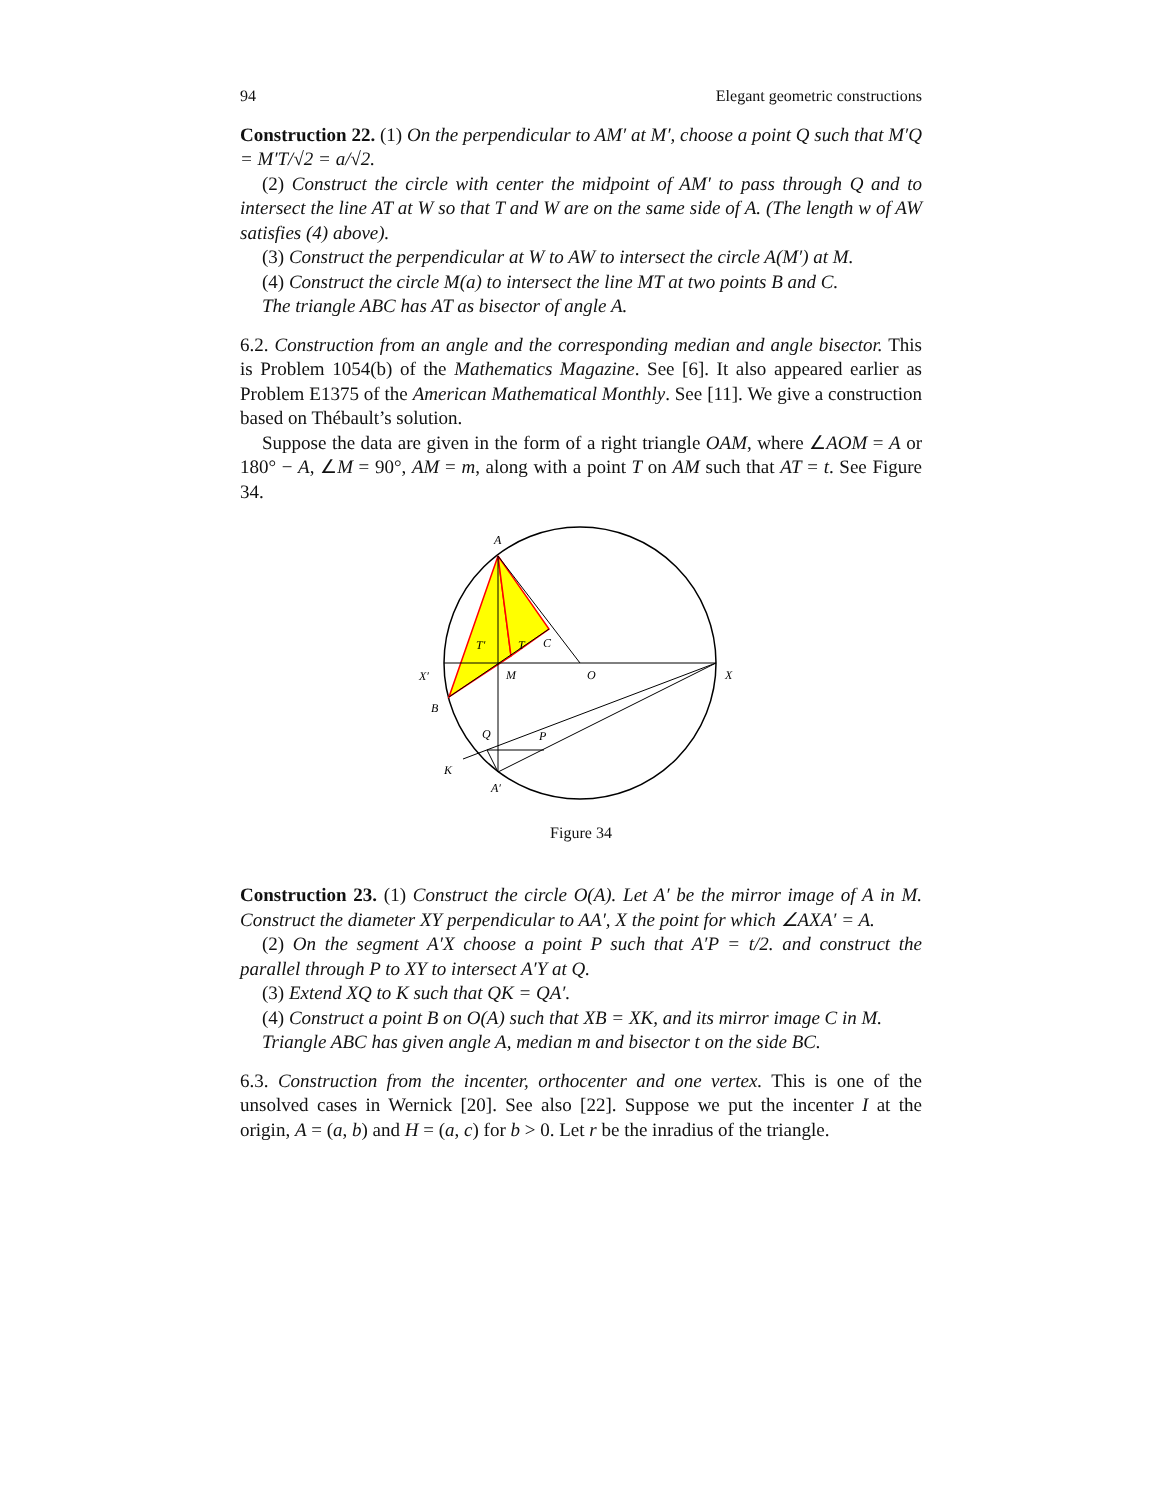94 Elegant geometric constructions
Construction 22. (1) On the perpendicular to AM′ at M′, choose a point Q such that M′Q = M′T/√2 = a/√2.
(2) Construct the circle with center the midpoint of AM′ to pass through Q and to intersect the line AT at W so that T and W are on the same side of A. (The length w of AW satisfies (4) above).
(3) Construct the perpendicular at W to AW to intersect the circle A(M′) at M.
(4) Construct the circle M(a) to intersect the line MT at two points B and C.
The triangle ABC has AT as bisector of angle A.
6.2. Construction from an angle and the corresponding median and angle bisector. This is Problem 1054(b) of the Mathematics Magazine. See [6]. It also appeared earlier as Problem E1375 of the American Mathematical Monthly. See [11]. We give a construction based on Thébault’s solution.
Suppose the data are given in the form of a right triangle OAM, where ∠AOM = A or 180° − A, ∠M = 90°, AM = m, along with a point T on AM such that AT = t. See Figure 34.
A
T′
T
C
X′
M
O
X
B
Q
P
K
A′
Figure 34
Construction 23. (1) Construct the circle O(A). Let A′ be the mirror image of A in M. Construct the diameter XY perpendicular to AA′, X the point for which ∠AXA′ = A.
(2) On the segment A′X choose a point P such that A′P = t/2. and construct the parallel through P to XY to intersect A′Y at Q.
(3) Extend XQ to K such that QK = QA′.
(4) Construct a point B on O(A) such that XB = XK, and its mirror image C in M.
Triangle ABC has given angle A, median m and bisector t on the side BC.
6.3. Construction from the incenter, orthocenter and one vertex. This is one of the unsolved cases in Wernick [20]. See also [22]. Suppose we put the incenter I at the origin, A = (a, b) and H = (a, c) for b > 0. Let r be the inradius of the triangle.